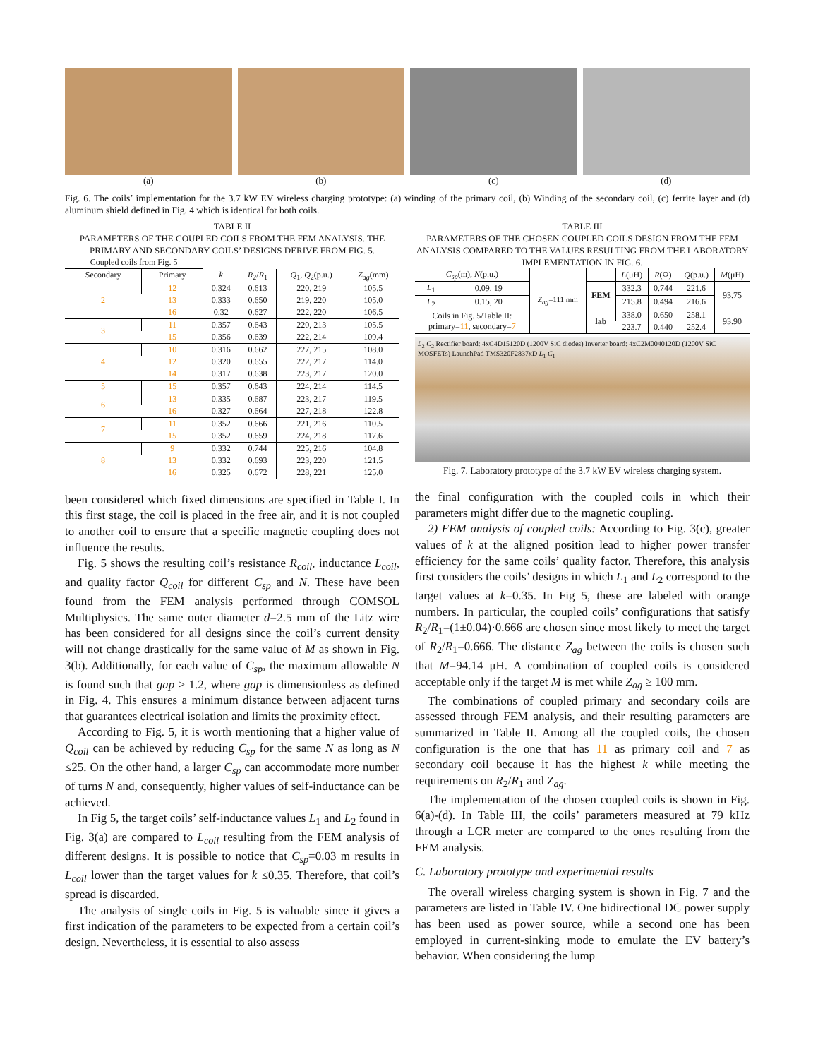(a) (b) (c) (d)
Fig. 6. The coils’ implementation for the 3.7 kW EV wireless charging prototype: (a) winding of the primary coil, (b) Winding of the secondary coil, (c) ferrite layer and (d) aluminum shield defined in Fig. 4 which is identical for both coils.
TABLE II
PARAMETERS OF THE COUPLED COILS FROM THE FEM ANALYSIS. THE PRIMARY AND SECONDARY COILS’ DESIGNS DERIVE FROM FIG. 5.
| Coupled coils from Fig. 5 | | | | | |
| --- | --- | --- | --- | --- | --- |
| Secondary | Primary | k | R<sub>2</sub>/ R<sub>1</sub> | Q<sub>1</sub>, Q<sub>2</sub>(p.u.) | Z<sub>ag</sub> (mm) |
| 2 | 12 | 0.324 | 0.613 | 220, 219 | 105.5 |
| | 13 | 0.333 | 0.650 | 219, 220 | 105.0 |
| | 16 | 0.32 | 0.627 | 222, 220 | 106.5 |
| 3 | 11 | 0.357 | 0.643 | 220, 213 | 105.5 |
| | 15 | 0.356 | 0.639 | 222, 214 | 109.4 |
| 4 | 10 | 0.316 | 0.662 | 227, 215 | 108.0 |
| | 12 | 0.320 | 0.655 | 222, 217 | 114.0 |
| | 14 | 0.317 | 0.638 | 223, 217 | 120.0 |
| 5 | 15 | 0.357 | 0.643 | 224, 214 | 114.5 |
| 6 | 13 | 0.335 | 0.687 | 223, 217 | 119.5 |
| | 16 | 0.327 | 0.664 | 227, 218 | 122.8 |
| 7 | 11 | 0.352 | 0.666 | 221, 216 | 110.5 |
| | 15 | 0.352 | 0.659 | 224, 218 | 117.6 |
| 8 | 9 | 0.332 | 0.744 | 225, 216 | 104.8 |
| | 13 | 0.332 | 0.693 | 223, 220 | 121.5 |
| | 16 | 0.325 | 0.672 | 228, 221 | 125.0 |
been considered which fixed dimensions are specified in Table I. In this first stage, the coil is placed in the free air, and it is not coupled to another coil to ensure that a specific magnetic coupling does not influence the results.
Fig. 5 shows the resulting coil’s resistance R<sub>coil</sub>, inductance L<sub>coil</sub>, and quality factor Q<sub>coil</sub> for different C<sub>sp</sub> and N. These have been found from the FEM analysis performed through COMSOL Multiphysics. The same outer diameter d=2.5 mm of the Litz wire has been considered for all designs since the coil’s current density will not change drastically for the same value of M as shown in Fig. 3(b). Additionally, for each value of C<sub>sp</sub>, the maximum allowable N is found such that gap ≥ 1.2, where gap is dimensionless as defined in Fig. 4. This ensures a minimum distance between adjacent turns that guarantees electrical isolation and limits the proximity effect.
According to Fig. 5, it is worth mentioning that a higher value of Q<sub>coil</sub> can be achieved by reducing C<sub>sp</sub> for the same N as long as N ≤25. On the other hand, a larger C<sub>sp</sub> can accommodate more number of turns N and, consequently, higher values of self-inductance can be achieved.
In Fig 5, the target coils’ self-inductance values L<sub>1</sub> and L<sub>2</sub> found in Fig. 3(a) are compared to L<sub>coil</sub> resulting from the FEM analysis of different designs. It is possible to notice that C<sub>sp</sub>=0.03 m results in L<sub>coil</sub> lower than the target values for k ≤0.35. Therefore, that coil’s spread is discarded.
The analysis of single coils in Fig. 5 is valuable since it gives a first indication of the parameters to be expected from a certain coil’s design. Nevertheless, it is essential to also assess
TABLE III
PARAMETERS OF THE CHOSEN COUPLED COILS DESIGN FROM THE FEM ANALYSIS COMPARED TO THE VALUES RESULTING FROM THE LABORATORY IMPLEMENTATION IN FIG. 6.
| C<sub>sp</sub> (m), N (p.u.) | | Z<sub>ag</sub> =111 mm | | L (μH) | R (Ω) | Q (p.u.) | M (μH) |
| --- | --- | --- | --- | --- | --- | --- | --- |
| L<sub>1</sub> | 0.09, 19 | | FEM | 332.3 | 0.744 | 221.6 | 93.75 |
| L<sub>2</sub> | 0.15, 20 | | | 215.8 | 0.494 | 216.6 | |
| Coils in Fig. 5/Table II: primary= 11 , secondary= 7 | | | lab | 338.0 | 0.650 | 258.1 | 93.90 |
| | | | | 223.7 | 0.440 | 252.4 | |
L<sub>2</sub> C<sub>2</sub> Rectifier board: 4xC4D15120D (1200V SiC diodes) Inverter board: 4xC2M0040120D (1200V SiC MOSFETs) LaunchPad TMS320F2837xD L<sub>1</sub> C<sub>1</sub>
Fig. 7. Laboratory prototype of the 3.7 kW EV wireless charging system.
the final configuration with the coupled coils in which their parameters might differ due to the magnetic coupling.
2) FEM analysis of coupled coils: According to Fig. 3(c), greater values of k at the aligned position lead to higher power transfer efficiency for the same coils’ quality factor. Therefore, this analysis first considers the coils’ designs in which L<sub>1</sub> and L<sub>2</sub> correspond to the target values at k=0.35. In Fig 5, these are labeled with orange numbers. In particular, the coupled coils’ configurations that satisfy R<sub>2</sub>/R<sub>1</sub>=(1±0.04)·0.666 are chosen since most likely to meet the target of R<sub>2</sub>/R<sub>1</sub>=0.666. The distance Z<sub>ag</sub> between the coils is chosen such that M=94.14 μH. A combination of coupled coils is considered acceptable only if the target M is met while Z<sub>ag</sub> ≥ 100 mm.
The combinations of coupled primary and secondary coils are assessed through FEM analysis, and their resulting parameters are summarized in Table II. Among all the coupled coils, the chosen configuration is the one that has 11 as primary coil and 7 as secondary coil because it has the highest k while meeting the requirements on R<sub>2</sub>/R<sub>1</sub> and Z<sub>ag</sub>.
The implementation of the chosen coupled coils is shown in Fig. 6(a)-(d). In Table III, the coils’ parameters measured at 79 kHz through a LCR meter are compared to the ones resulting from the FEM analysis.
C. Laboratory prototype and experimental results
The overall wireless charging system is shown in Fig. 7 and the parameters are listed in Table IV. One bidirectional DC power supply has been used as power source, while a second one has been employed in current-sinking mode to emulate the EV battery’s behavior. When considering the lump